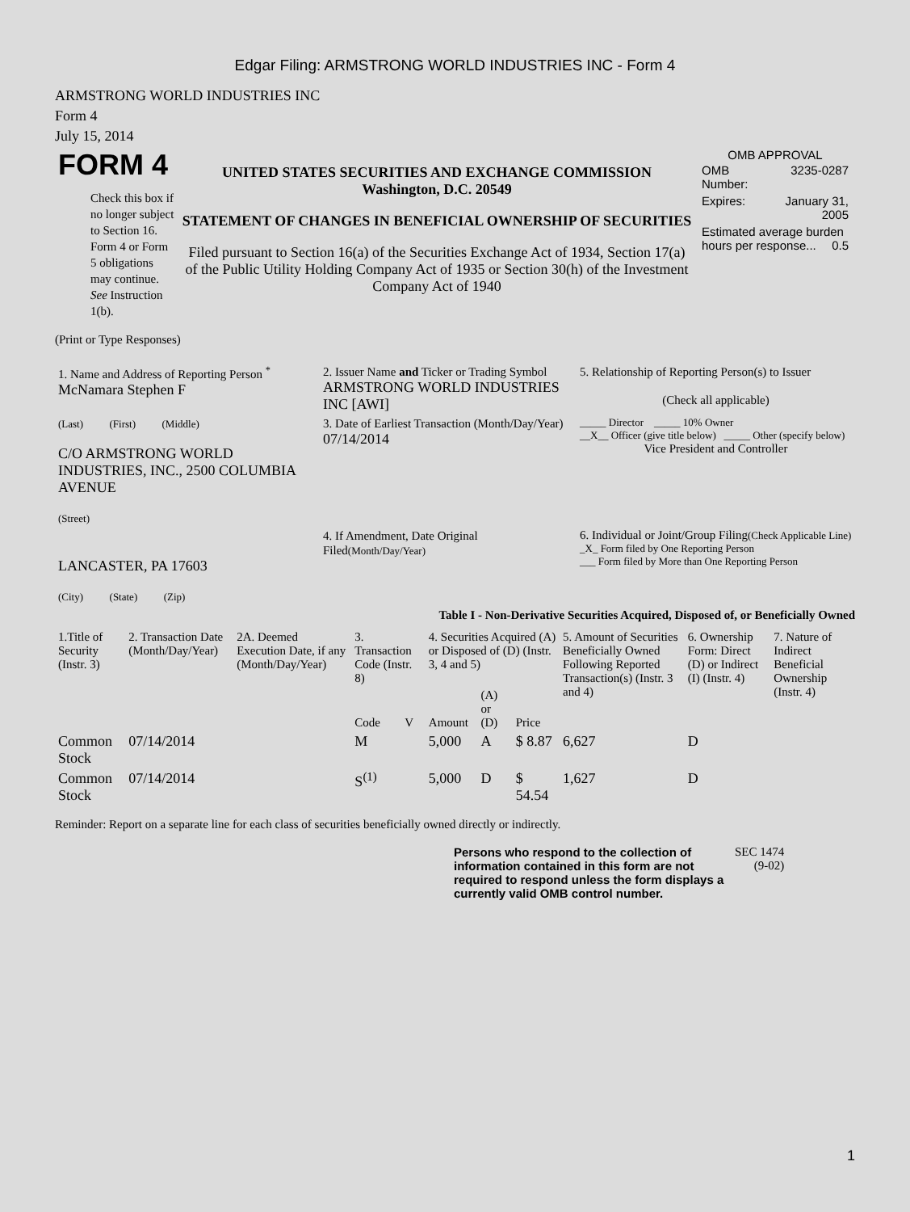Edgar Filing: ARMSTRONG WORLD INDUSTRIES INC - Form 4
ARMSTRONG WORLD INDUSTRIES INC
Form 4
July 15, 2014
| FORM 4 Check this box if no longer subject to Section 16. Form 4 or Form 5 obligations may continue. See Instruction 1(b). | UNITED STATES SECURITIES AND EXCHANGE COMMISSION Washington, D.C. 20549 STATEMENT OF CHANGES IN BENEFICIAL OWNERSHIP OF SECURITIES Filed pursuant to Section 16(a) of the Securities Exchange Act of 1934, Section 17(a) of the Public Utility Holding Company Act of 1935 or Section 30(h) of the Investment Company Act of 1940 | OMB APPROVAL / OMB Number: / 3235-0287 / / Expires: / January 31, 2005 / / Estimated average burden hours per response... 0.5 / / |
(Print or Type Responses)
| 1. Name and Address of Reporting Person <sup>*</sup> McNamara Stephen F | 2. Issuer Name and Ticker or Trading Symbol ARMSTRONG WORLD INDUSTRIES INC [AWI] | 5. Relationship of Reporting Person(s) to Issuer (Check all applicable) |
| (Last) (First) (Middle) C/O ARMSTRONG WORLD INDUSTRIES, INC., 2500 COLUMBIA AVENUE (Street) | 3. Date of Earliest Transaction (Month/Day/Year) 07/14/2014 | _____ Director _____ 10% Owner __X__ Officer (give title below) _____ Other (specify below) Vice President and Controller |
| LANCASTER, PA 17603 (City) (State) (Zip) | 4. If Amendment, Date Original Filed (Month/Day/Year) | 6. Individual or Joint/Group Filing (Check Applicable Line) _X_ Form filed by One Reporting Person ___ Form filed by More than One Reporting Person |
Table I - Non-Derivative Securities Acquired, Disposed of, or Beneficially Owned
| 1.Title of Security (Instr. 3) | 2. Transaction Date (Month/Day/Year) | 2A. Deemed Execution Date, if any (Month/Day/Year) | 3. Transaction Code (Instr. 8) | | 4. Securities Acquired (A) or Disposed of (D) (Instr. 3, 4 and 5) | | | 5. Amount of Securities Beneficially Owned Following Reported Transaction(s) (Instr. 3 and 4) | 6. Ownership Form: Direct (D) or Indirect (I) (Instr. 4) | 7. Nature of Indirect Beneficial Ownership (Instr. 4) |
| --- | --- | --- | --- | --- | --- | --- | --- | --- | --- | --- |
| | | | Code | V | Amount | (A) or (D) | Price | | | |
| Common Stock | 07/14/2014 | | M | | 5,000 | A | $ 8.87 | 6,627 | D | |
| Common Stock | 07/14/2014 | | S<sup>(1)</sup> | | 5,000 | D | $ 54.54 | 1,627 | D | |
Reminder: Report on a separate line for each class of securities beneficially owned directly or indirectly.
| Persons who respond to the collection of information contained in this form are not required to respond unless the form displays a currently valid OMB control number. | SEC 1474 (9-02) |
1